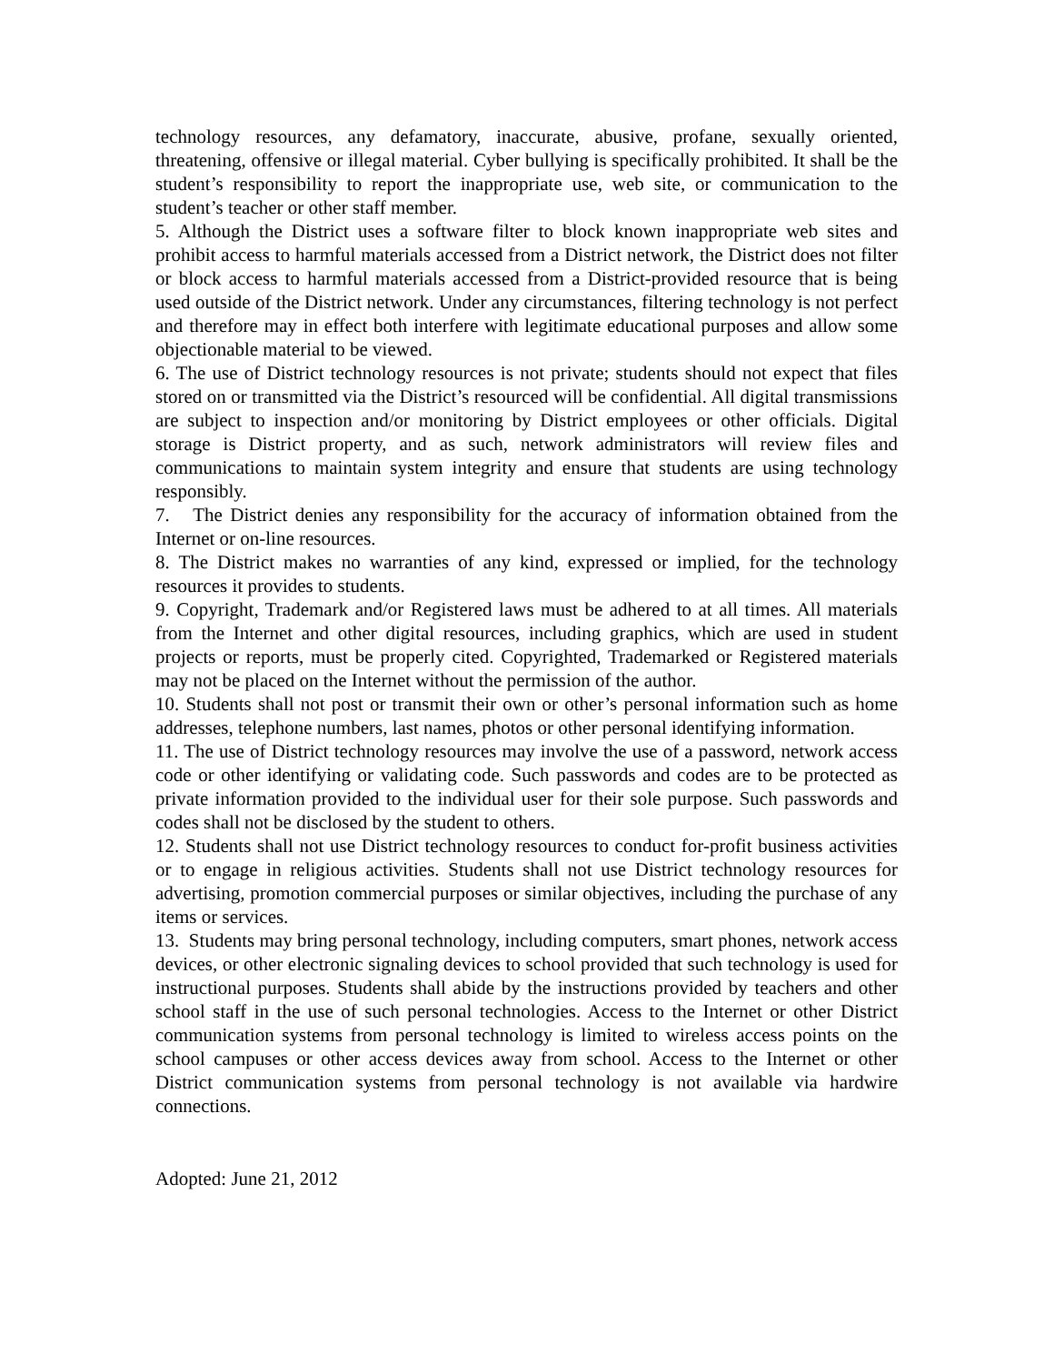technology resources, any defamatory, inaccurate, abusive, profane, sexually oriented, threatening, offensive or illegal material. Cyber bullying is specifically prohibited. It shall be the student’s responsibility to report the inappropriate use, web site, or communication to the student’s teacher or other staff member.
5. Although the District uses a software filter to block known inappropriate web sites and prohibit access to harmful materials accessed from a District network, the District does not filter or block access to harmful materials accessed from a District-provided resource that is being used outside of the District network. Under any circumstances, filtering technology is not perfect and therefore may in effect both interfere with legitimate educational purposes and allow some objectionable material to be viewed.
6. The use of District technology resources is not private; students should not expect that files stored on or transmitted via the District’s resourced will be confidential. All digital transmissions are subject to inspection and/or monitoring by District employees or other officials. Digital storage is District property, and as such, network administrators will review files and communications to maintain system integrity and ensure that students are using technology responsibly.
7. The District denies any responsibility for the accuracy of information obtained from the Internet or on-line resources.
8. The District makes no warranties of any kind, expressed or implied, for the technology resources it provides to students.
9. Copyright, Trademark and/or Registered laws must be adhered to at all times. All materials from the Internet and other digital resources, including graphics, which are used in student projects or reports, must be properly cited. Copyrighted, Trademarked or Registered materials may not be placed on the Internet without the permission of the author.
10. Students shall not post or transmit their own or other’s personal information such as home addresses, telephone numbers, last names, photos or other personal identifying information.
11. The use of District technology resources may involve the use of a password, network access code or other identifying or validating code. Such passwords and codes are to be protected as private information provided to the individual user for their sole purpose. Such passwords and codes shall not be disclosed by the student to others.
12. Students shall not use District technology resources to conduct for-profit business activities or to engage in religious activities. Students shall not use District technology resources for advertising, promotion commercial purposes or similar objectives, including the purchase of any items or services.
13. Students may bring personal technology, including computers, smart phones, network access devices, or other electronic signaling devices to school provided that such technology is used for instructional purposes. Students shall abide by the instructions provided by teachers and other school staff in the use of such personal technologies. Access to the Internet or other District communication systems from personal technology is limited to wireless access points on the school campuses or other access devices away from school. Access to the Internet or other District communication systems from personal technology is not available via hardwire connections.
Adopted: June 21, 2012